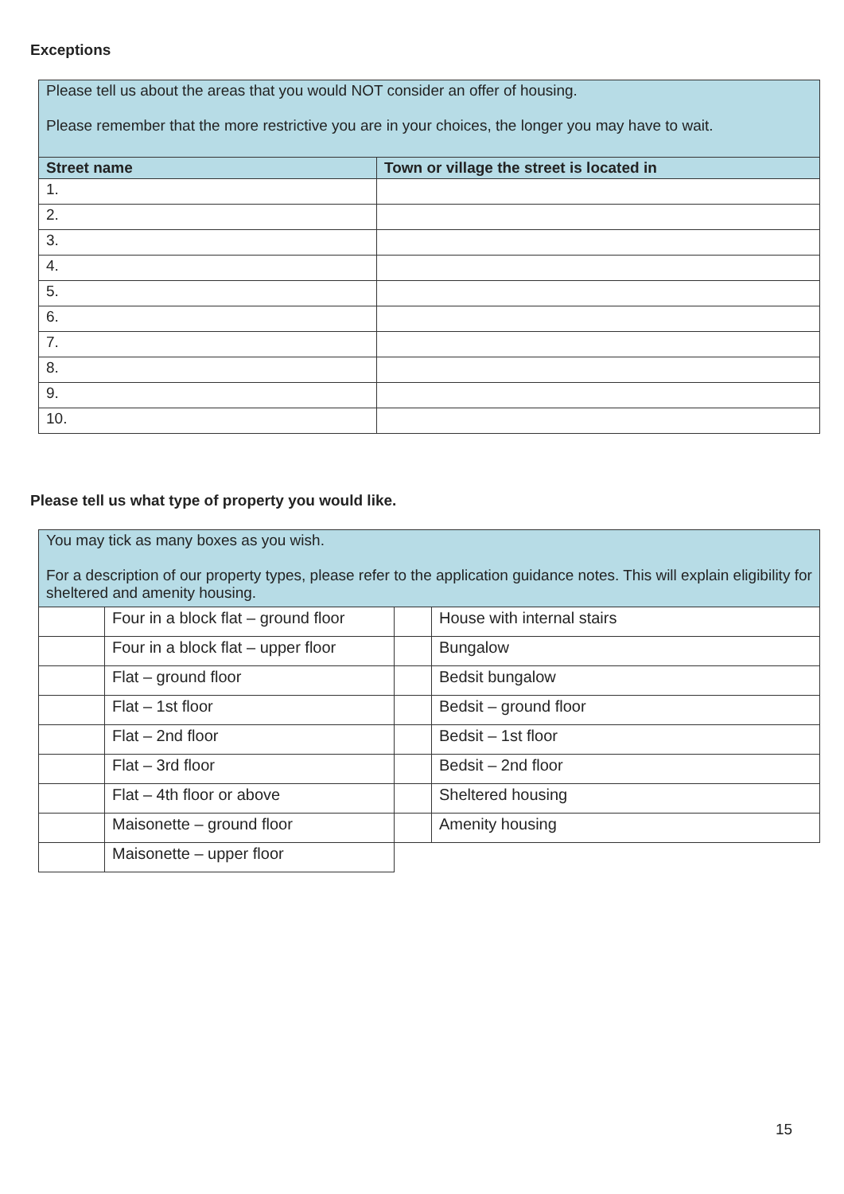Exceptions
| Please tell us about the areas that you would NOT consider an offer of housing. Please remember that the more restrictive you are in your choices, the longer you may have to wait. | |
| Street name | Town or village the street is located in |
| 1. | |
| 2. | |
| 3. | |
| 4. | |
| 5. | |
| 6. | |
| 7. | |
| 8. | |
| 9. | |
| 10. | |
Please tell us what type of property you would like.
| You may tick as many boxes as you wish. For a description of our property types, please refer to the application guidance notes. This will explain eligibility for sheltered and amenity housing. | | | |
| | Four in a block flat – ground floor | | House with internal stairs |
| | Four in a block flat – upper floor | | Bungalow |
| | Flat – ground floor | | Bedsit bungalow |
| | Flat – 1st floor | | Bedsit – ground floor |
| | Flat – 2nd floor | | Bedsit – 1st floor |
| | Flat – 3rd floor | | Bedsit – 2nd floor |
| | Flat – 4th floor or above | | Sheltered housing |
| | Maisonette – ground floor | | Amenity housing |
| | Maisonette – upper floor | | |
15